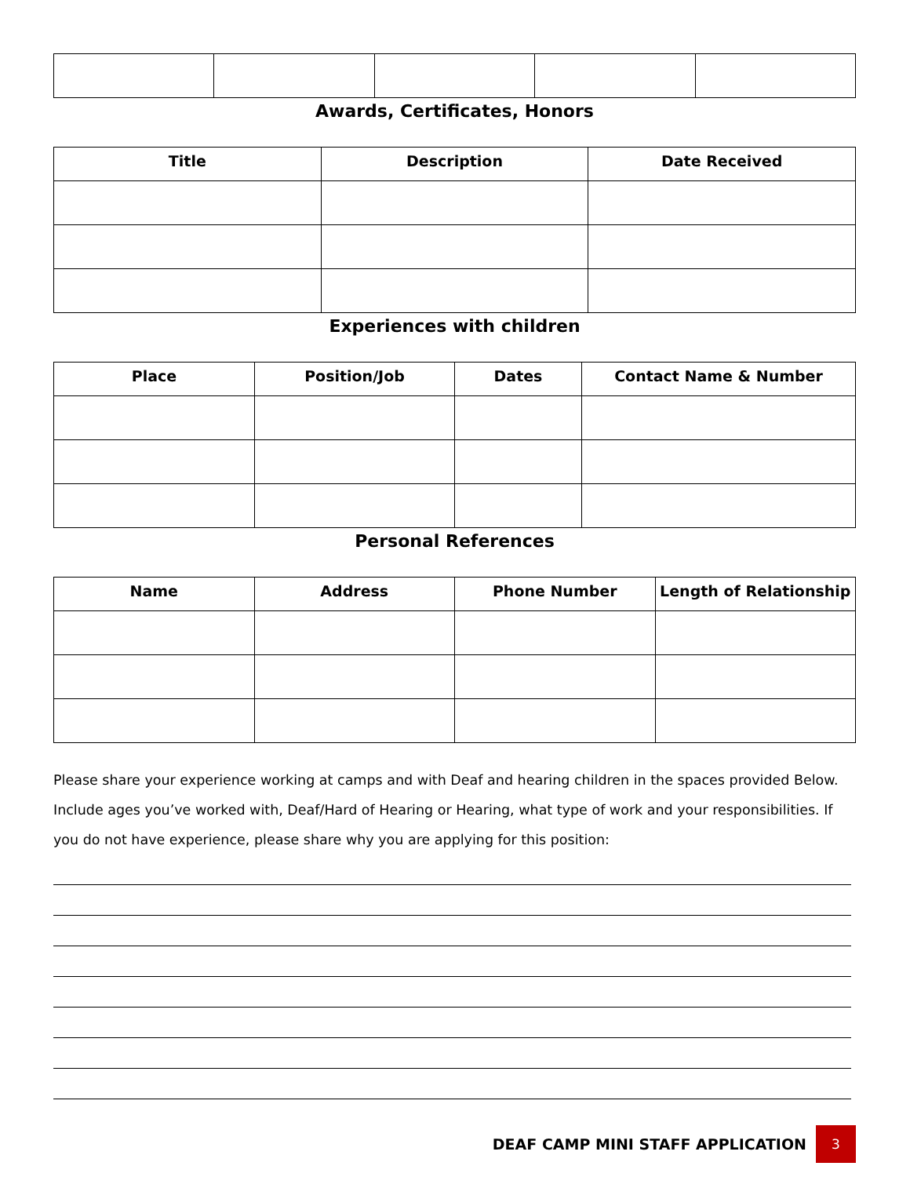Awards, Certificates, Honors
| Title | Description | Date Received |
| --- | --- | --- |
Experiences with children
| Place | Position/Job | Dates | Contact Name & Number |
| --- | --- | --- | --- |
Personal References
| Name | Address | Phone Number | Length of Relationship |
| --- | --- | --- | --- |
Please share your experience working at camps and with Deaf and hearing children in the spaces provided Below. Include ages you’ve worked with, Deaf/Hard of Hearing or Hearing, what type of work and your responsibilities. If you do not have experience, please share why you are applying for this position:
DEAF CAMP MINI STAFF APPLICATION
3